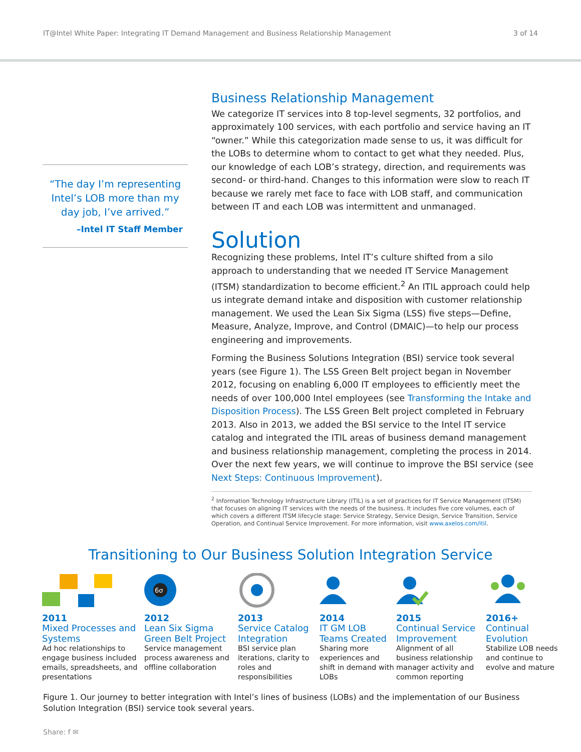IT@Intel White Paper: Integrating IT Demand Management and Business Relationship Management 3 of 14
“The day I’m representing Intel’s LOB more than my day job, I’ve arrived.”
–Intel IT Staff Member
Business Relationship Management
We categorize IT services into 8 top-level segments, 32 portfolios, and approximately 100 services, with each portfolio and service having an IT “owner.” While this categorization made sense to us, it was difficult for the LOBs to determine whom to contact to get what they needed. Plus, our knowledge of each LOB’s strategy, direction, and requirements was second- or third-hand. Changes to this information were slow to reach IT because we rarely met face to face with LOB staff, and communication between IT and each LOB was intermittent and unmanaged.
Solution
Recognizing these problems, Intel IT’s culture shifted from a silo approach to understanding that we needed IT Service Management (ITSM) standardization to become efficient.<sup>2</sup> An ITIL approach could help us integrate demand intake and disposition with customer relationship management. We used the Lean Six Sigma (LSS) five steps—Define, Measure, Analyze, Improve, and Control (DMAIC)—to help our process engineering and improvements.
Forming the Business Solutions Integration (BSI) service took several years (see Figure 1). The LSS Green Belt project began in November 2012, focusing on enabling 6,000 IT employees to efficiently meet the needs of over 100,000 Intel employees (see Transforming the Intake and Disposition Process). The LSS Green Belt project completed in February 2013. Also in 2013, we added the BSI service to the Intel IT service catalog and integrated the ITIL areas of business demand management and business relationship management, completing the process in 2014. Over the next few years, we will continue to improve the BSI service (see Next Steps: Continuous Improvement).
<sup>2</sup> Information Technology Infrastructure Library (ITIL) is a set of practices for IT Service Management (ITSM) that focuses on aligning IT services with the needs of the business. It includes five core volumes, each of which covers a different ITSM lifecycle stage: Service Strategy, Service Design, Service Transition, Service Operation, and Continual Service Improvement. For more information, visit www.axelos.com/itil.
Transitioning to Our Business Solution Integration Service
2011
Mixed Processes and Systems
Ad hoc relationships to engage business included emails, spreadsheets, and presentations
6σ
2012
Lean Six Sigma Green Belt Project
Service management process awareness and offline collaboration
2013
Service Catalog Integration
BSI service plan iterations, clarity to roles and responsibilities
2014
IT GM LOB Teams Created
Sharing more experiences and shift in demand with LOBs
2015
Continual Service Improvement
Alignment of all business relationship manager activity and common reporting
2016+
Continual Evolution
Stabilize LOB needs and continue to evolve and mature
Figure 1. Our journey to better integration with Intel’s lines of business (LOBs) and the implementation of our Business Solution Integration (BSI) service took several years.
Share: f ✉